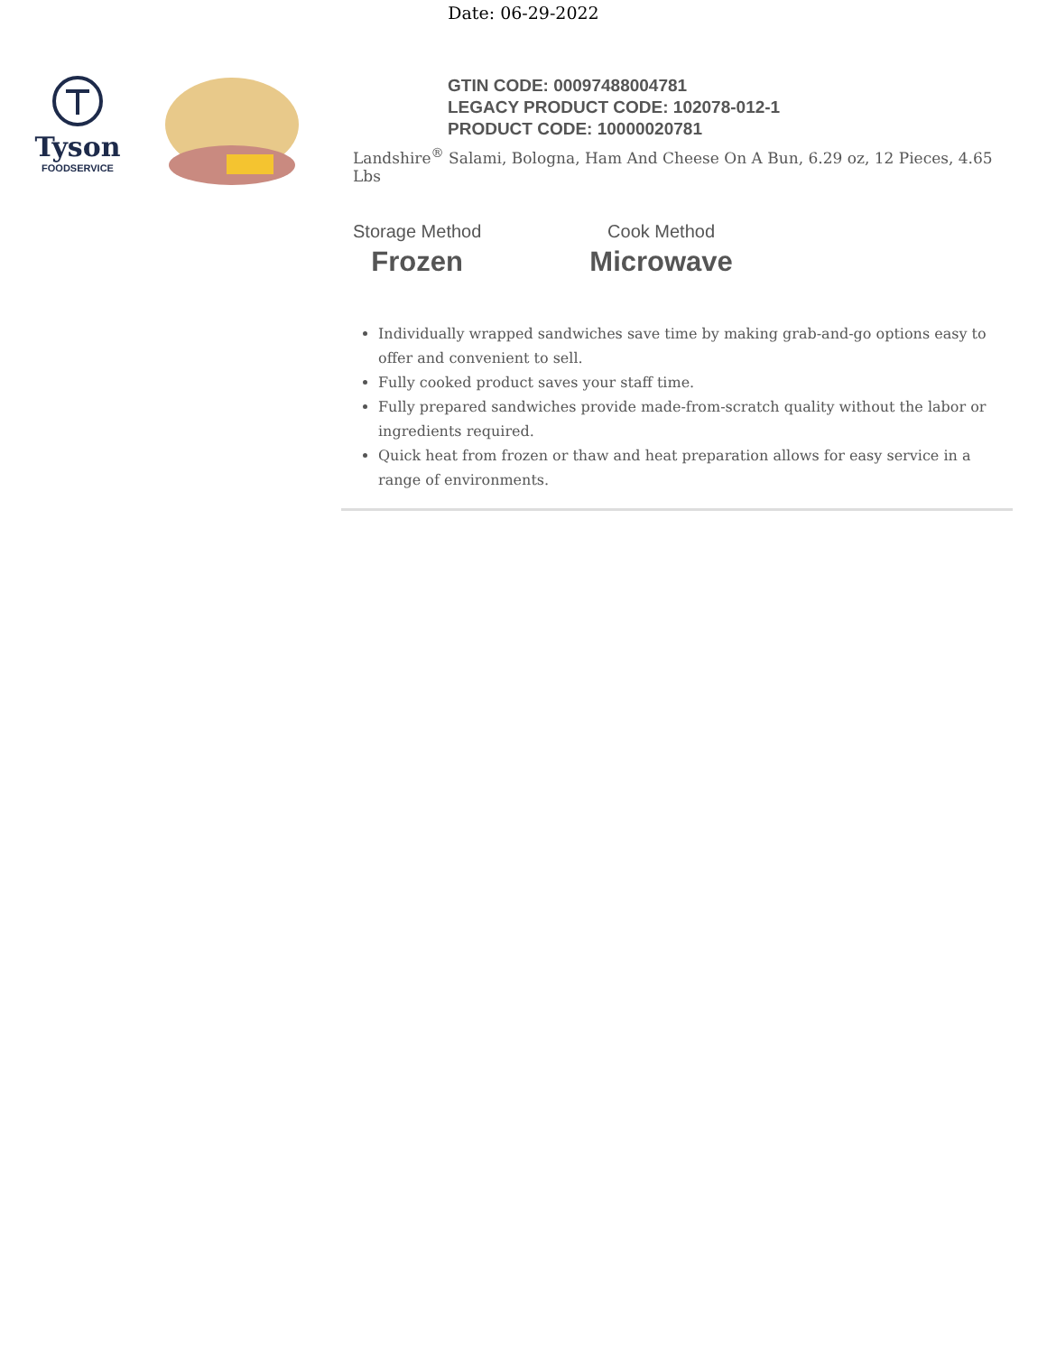Date: 06-29-2022
Tyson
FOODSERVICE
GTIN CODE: 00097488004781
LEGACY PRODUCT CODE: 102078-012-1
PRODUCT CODE: 10000020781
Landshire<sup>®</sup> Salami, Bologna, Ham And Cheese On A Bun, 6.29 oz, 12 Pieces, 4.65 Lbs
Storage Method
Frozen
Cook Method
Microwave
Individually wrapped sandwiches save time by making grab-and-go options easy to offer and convenient to sell.
Fully cooked product saves your staff time.
Fully prepared sandwiches provide made-from-scratch quality without the labor or ingredients required.
Quick heat from frozen or thaw and heat preparation allows for easy service in a range of environments.